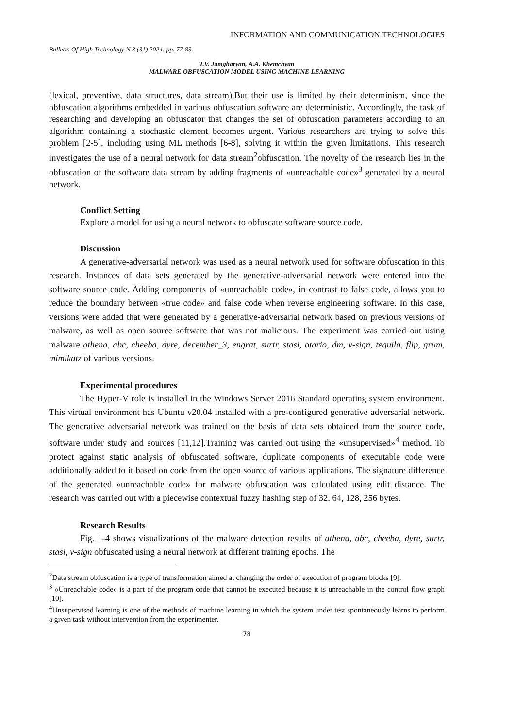INFORMATION AND COMMUNICATION TECHNOLOGIES
Bulletin Of High Technology N 3 (31) 2024.-pp. 77-83.
T.V. Jamgharyan, A.A. Khemchyan
MALWARE OBFUSCATION MODEL USING MACHINE LEARNING
(lexical, preventive, data structures, data stream).But their use is limited by their determinism, since the obfuscation algorithms embedded in various obfuscation software are deterministic. Accordingly, the task of researching and developing an obfuscator that changes the set of obfuscation parameters according to an algorithm containing a stochastic element becomes urgent. Various researchers are trying to solve this problem [2-5], including using ML methods [6-8], solving it within the given limitations. This research investigates the use of a neural network for data stream<sup>2</sup>obfuscation. The novelty of the research lies in the obfuscation of the software data stream by adding fragments of «unreachable code»<sup>3</sup> generated by a neural network.
Conflict Setting
Explore a model for using a neural network to obfuscate software source code.
Discussion
A generative-adversarial network was used as a neural network used for software obfuscation in this research. Instances of data sets generated by the generative-adversarial network were entered into the software source code. Adding components of «unreachable code», in contrast to false code, allows you to reduce the boundary between «true code» and false code when reverse engineering software. In this case, versions were added that were generated by a generative-adversarial network based on previous versions of malware, as well as open source software that was not malicious. The experiment was carried out using malware athena, abc, cheeba, dyre, december_3, engrat, surtr, stasi, otario, dm, v-sign, tequila, flip, grum, mimikatz of various versions.
Experimental procedures
The Hyper-V role is installed in the Windows Server 2016 Standard operating system environment. This virtual environment has Ubuntu v20.04 installed with a pre-configured generative adversarial network. The generative adversarial network was trained on the basis of data sets obtained from the source code, software under study and sources [11,12].Training was carried out using the «unsupervised»<sup>4</sup> method. To protect against static analysis of obfuscated software, duplicate components of executable code were additionally added to it based on code from the open source of various applications. The signature difference of the generated «unreachable code» for malware obfuscation was calculated using edit distance. The research was carried out with a piecewise contextual fuzzy hashing step of 32, 64, 128, 256 bytes.
Research Results
Fig. 1-4 shows visualizations of the malware detection results of athena, abc, cheeba, dyre, surtr, stasi, v-sign obfuscated using a neural network at different training epochs. The
<sup>2</sup> Data stream obfuscation is a type of transformation aimed at changing the order of execution of program blocks [9].
<sup>3</sup> «Unreachable code» is a part of the program code that cannot be executed because it is unreachable in the control flow graph [10].
<sup>4</sup> Unsupervised learning is one of the methods of machine learning in which the system under test spontaneously learns to perform a given task without intervention from the experimenter.
78